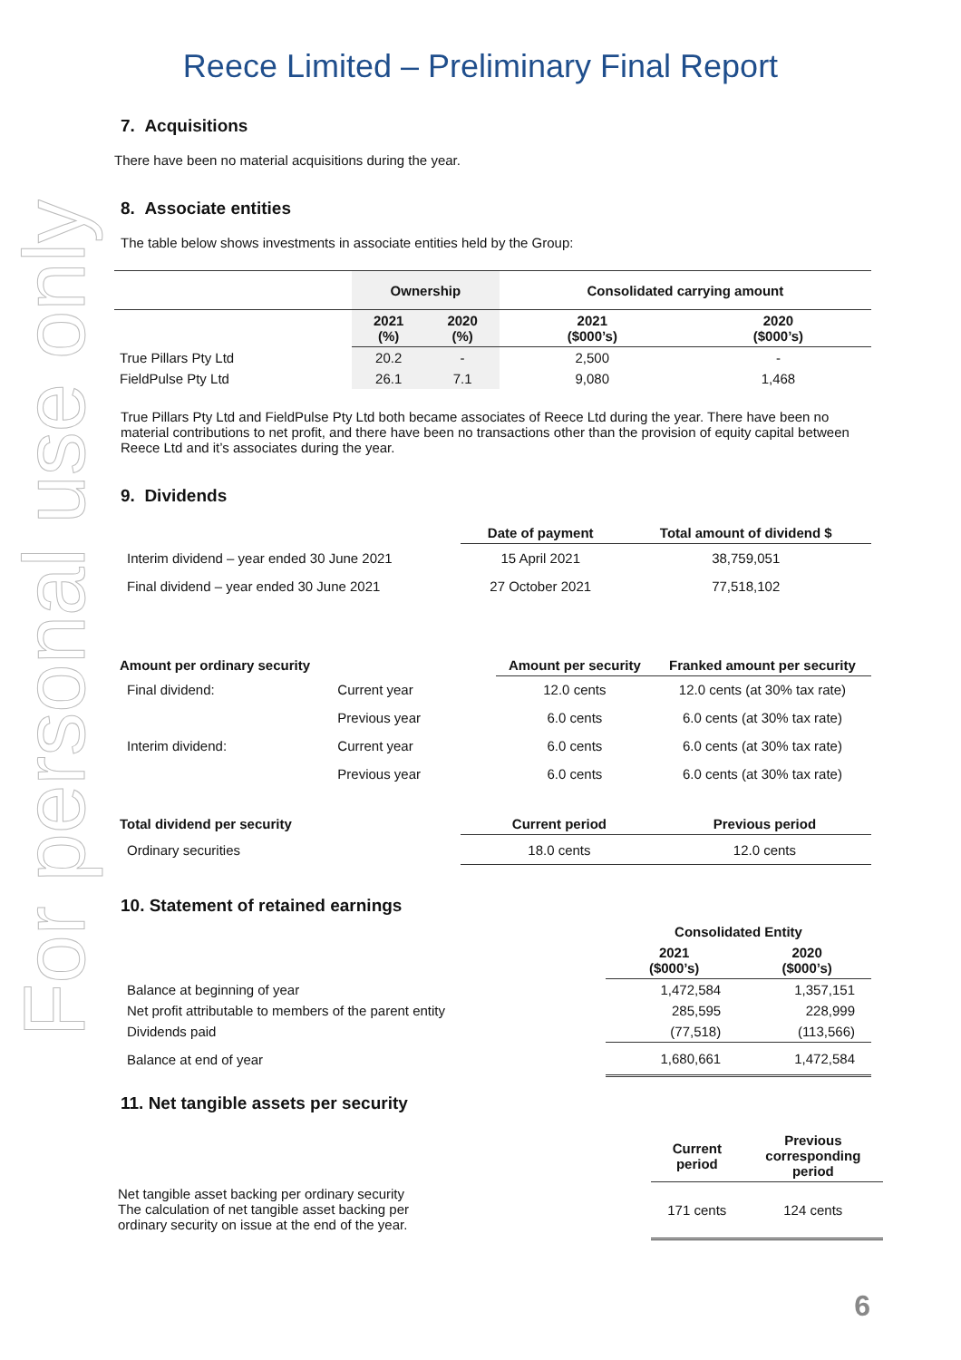For personal use only
Reece Limited – Preliminary Final Report
7. Acquisitions
There have been no material acquisitions during the year.
8. Associate entities
The table below shows investments in associate entities held by the Group:
| | Ownership | | Consolidated carrying amount | |
| --- | --- | --- | --- | --- |
| | 2021 (%) | 2020 (%) | 2021 ($000’s) | 2020 ($000’s) |
| True Pillars Pty Ltd | 20.2 | - | 2,500 | - |
| FieldPulse Pty Ltd | 26.1 | 7.1 | 9,080 | 1,468 |
True Pillars Pty Ltd and FieldPulse Pty Ltd both became associates of Reece Ltd during the year. There have been no material contributions to net profit, and there have been no transactions other than the provision of equity capital between Reece Ltd and it’s associates during the year.
9. Dividends
| | Date of payment | Total amount of dividend $ |
| --- | --- | --- |
| Interim dividend – year ended 30 June 2021 | 15 April 2021 | 38,759,051 |
| Final dividend – year ended 30 June 2021 | 27 October 2021 | 77,518,102 |
| Amount per ordinary security | | Amount per security | Franked amount per security |
| --- | --- | --- | --- |
| Final dividend: | Current year | 12.0 cents | 12.0 cents (at 30% tax rate) |
| | Previous year | 6.0 cents | 6.0 cents (at 30% tax rate) |
| Interim dividend: | Current year | 6.0 cents | 6.0 cents (at 30% tax rate) |
| | Previous year | 6.0 cents | 6.0 cents (at 30% tax rate) |
| Total dividend per security | Current period | Previous period |
| --- | --- | --- |
| Ordinary securities | 18.0 cents | 12.0 cents |
10. Statement of retained earnings
| | Consolidated Entity | |
| | 2021 ($000’s) | 2020 ($000’s) |
| Balance at beginning of year | 1,472,584 | 1,357,151 |
| Net profit attributable to members of the parent entity | 285,595 | 228,999 |
| Dividends paid | (77,518) | (113,566) |
| Balance at end of year | 1,680,661 | 1,472,584 |
11. Net tangible assets per security
| | Current period | Previous corresponding period |
| Net tangible asset backing per ordinary security The calculation of net tangible asset backing per ordinary security on issue at the end of the year. | 171 cents | 124 cents |
6